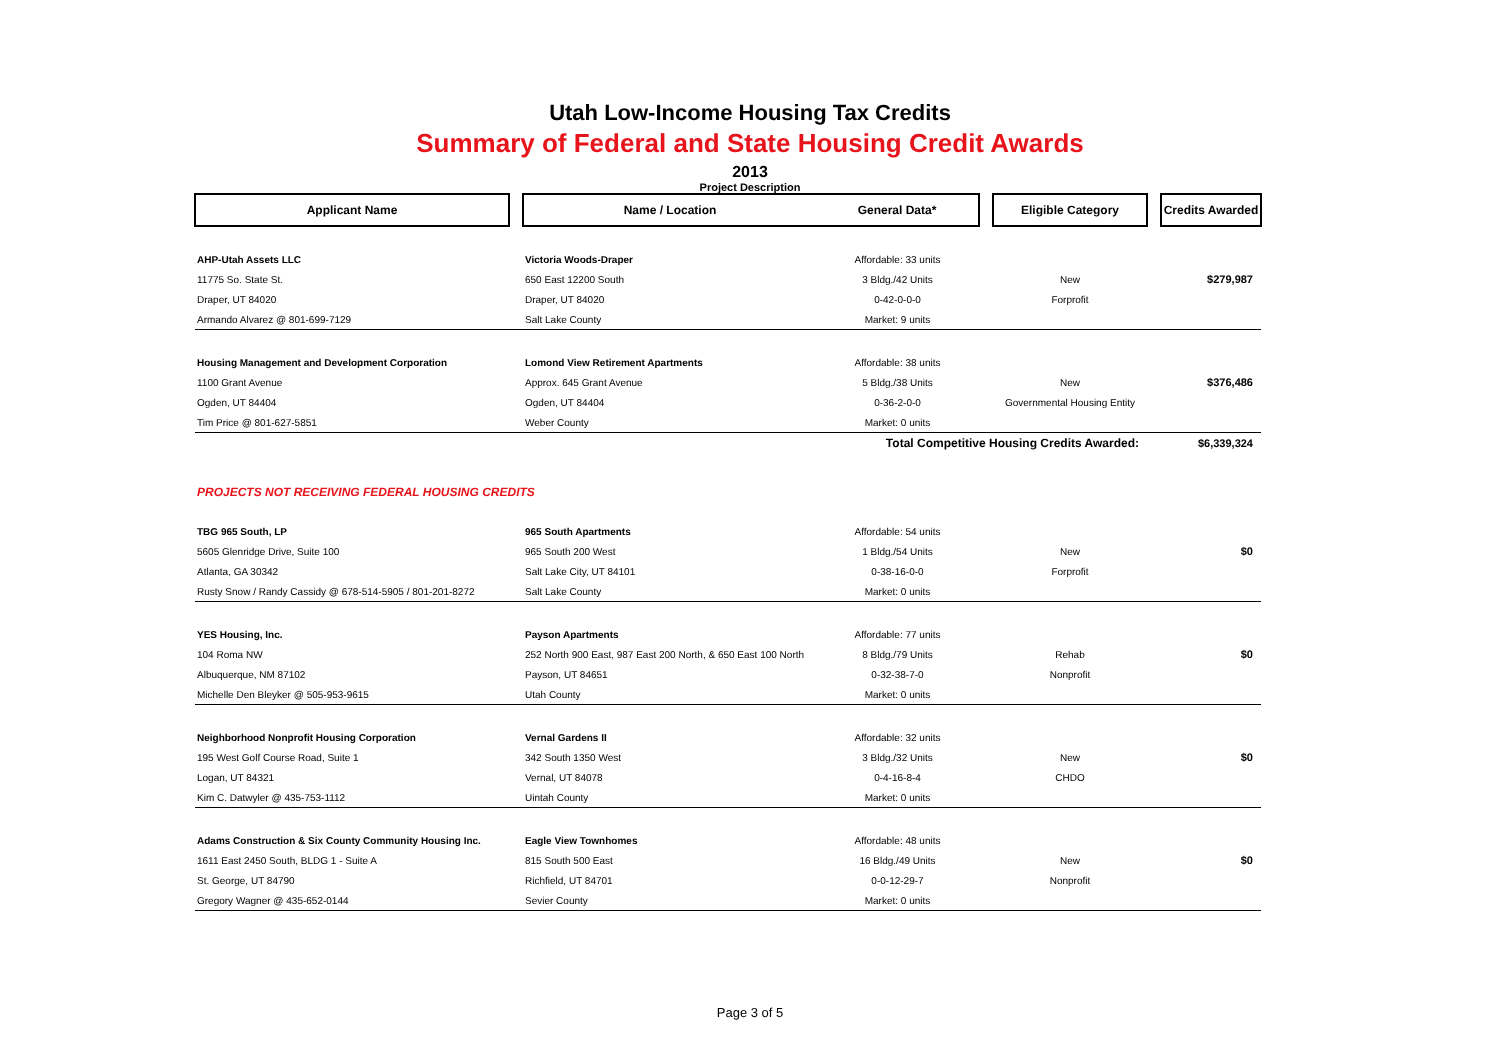Utah Low-Income Housing Tax Credits
Summary of Federal and State Housing Credit Awards
2013
Project Description
| Applicant Name | | Name / Location | General Data* | | Eligible Category | | Credits Awarded |
| --- | --- | --- | --- | --- | --- | --- | --- |
| AHP-Utah Assets LLC | | Victoria Woods-Draper | Affordable: 33 units | | | | |
| 11775 So. State St. | | 650 East 12200 South | 3 Bldg./42 Units | | New | | $279,987 |
| Draper, UT 84020 | | Draper, UT 84020 | 0-42-0-0-0 | | Forprofit | | |
| Armando Alvarez @ 801-699-7129 | | Salt Lake County | Market: 9 units | | | | |
| Housing Management and Development Corporation | | Lomond View Retirement Apartments | Affordable: 38 units | | | | |
| 1100 Grant Avenue | | Approx. 645 Grant Avenue | 5 Bldg./38 Units | | New | | $376,486 |
| Ogden, UT 84404 | | Ogden, UT 84404 | 0-36-2-0-0 | | Governmental Housing Entity | | |
| Tim Price @ 801-627-5851 | | Weber County | Market: 0 units | | | | |
| Total Competitive Housing Credits Awarded: | | | | | | | $6,339,324 |
| PROJECTS NOT RECEIVING FEDERAL HOUSING CREDITS | | | | | | | |
| TBG 965 South, LP | | 965 South Apartments | Affordable: 54 units | | | | |
| 5605 Glenridge Drive, Suite 100 | | 965 South 200 West | 1 Bldg./54 Units | | New | | $0 |
| Atlanta, GA 30342 | | Salt Lake City, UT 84101 | 0-38-16-0-0 | | Forprofit | | |
| Rusty Snow / Randy Cassidy @ 678-514-5905 / 801-201-8272 | | Salt Lake County | Market: 0 units | | | | |
| YES Housing, Inc. | | Payson Apartments | Affordable: 77 units | | | | |
| 104 Roma NW | | 252 North 900 East, 987 East 200 North, & 650 East 100 North | 8 Bldg./79 Units | | Rehab | | $0 |
| Albuquerque, NM 87102 | | Payson, UT 84651 | 0-32-38-7-0 | | Nonprofit | | |
| Michelle Den Bleyker @ 505-953-9615 | | Utah County | Market: 0 units | | | | |
| Neighborhood Nonprofit Housing Corporation | | Vernal Gardens II | Affordable: 32 units | | | | |
| 195 West Golf Course Road, Suite 1 | | 342 South 1350 West | 3 Bldg./32 Units | | New | | $0 |
| Logan, UT 84321 | | Vernal, UT 84078 | 0-4-16-8-4 | | CHDO | | |
| Kim C. Datwyler @ 435-753-1112 | | Uintah County | Market: 0 units | | | | |
| Adams Construction & Six County Community Housing Inc. | | Eagle View Townhomes | Affordable: 48 units | | | | |
| 1611 East 2450 South, BLDG 1 - Suite A | | 815 South 500 East | 16 Bldg./49 Units | | New | | $0 |
| St. George, UT 84790 | | Richfield, UT 84701 | 0-0-12-29-7 | | Nonprofit | | |
| Gregory Wagner @ 435-652-0144 | | Sevier County | Market: 0 units | | | | |
Page 3 of 5